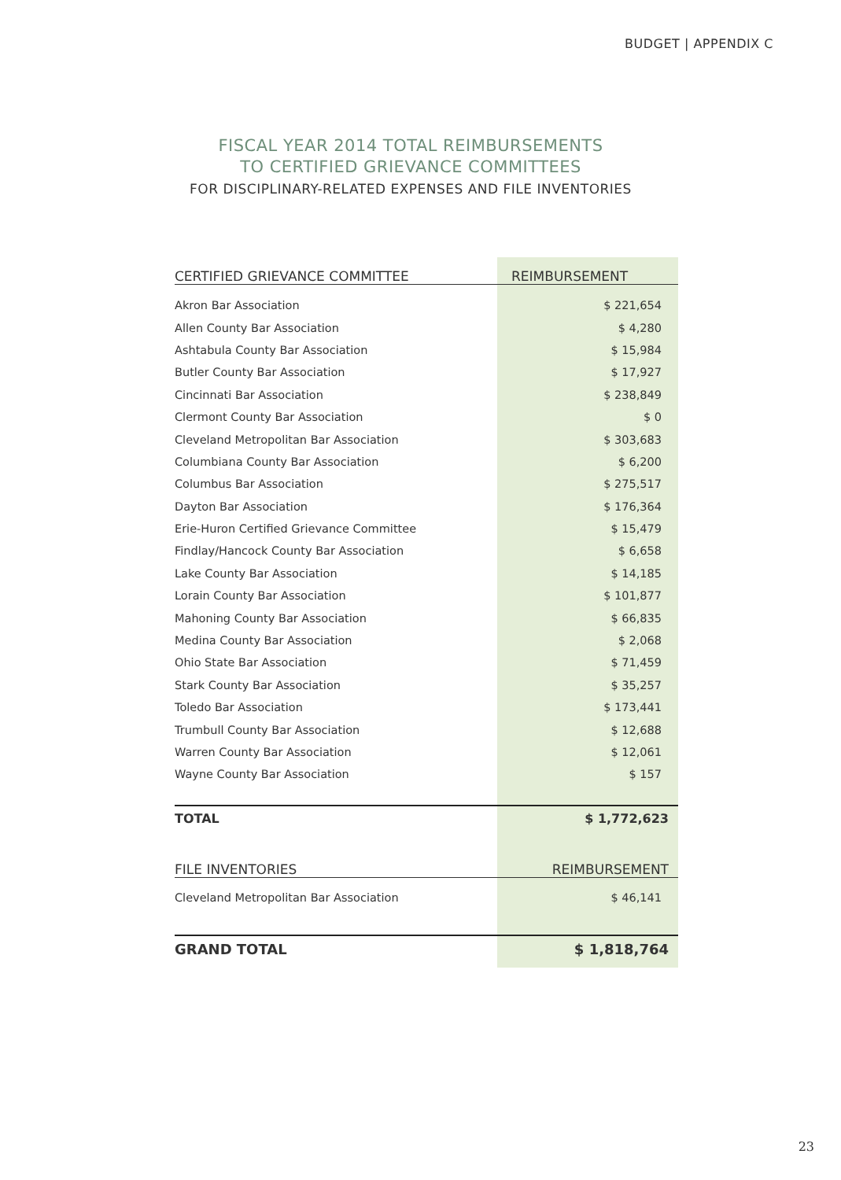BUDGET | APPENDIX C
FISCAL YEAR 2014 TOTAL REIMBURSEMENTS
TO CERTIFIED GRIEVANCE COMMITTEES
FOR DISCIPLINARY-RELATED EXPENSES AND FILE INVENTORIES
| CERTIFIED GRIEVANCE COMMITTEE | REIMBURSEMENT |
| --- | --- |
| Akron Bar Association | $ 221,654 |
| Allen County Bar Association | $ 4,280 |
| Ashtabula County Bar Association | $ 15,984 |
| Butler County Bar Association | $ 17,927 |
| Cincinnati Bar Association | $ 238,849 |
| Clermont County Bar Association | $ 0 |
| Cleveland Metropolitan Bar Association | $ 303,683 |
| Columbiana County Bar Association | $ 6,200 |
| Columbus Bar Association | $ 275,517 |
| Dayton Bar Association | $ 176,364 |
| Erie-Huron Certified Grievance Committee | $ 15,479 |
| Findlay/Hancock County Bar Association | $ 6,658 |
| Lake County Bar Association | $ 14,185 |
| Lorain County Bar Association | $ 101,877 |
| Mahoning County Bar Association | $ 66,835 |
| Medina County Bar Association | $ 2,068 |
| Ohio State Bar Association | $ 71,459 |
| Stark County Bar Association | $ 35,257 |
| Toledo Bar Association | $ 173,441 |
| Trumbull County Bar Association | $ 12,688 |
| Warren County Bar Association | $ 12,061 |
| Wayne County Bar Association | $ 157 |
| TOTAL | $ 1,772,623 |
| FILE INVENTORIES | REIMBURSEMENT |
| Cleveland Metropolitan Bar Association | $ 46,141 |
| GRAND TOTAL | $ 1,818,764 |
23